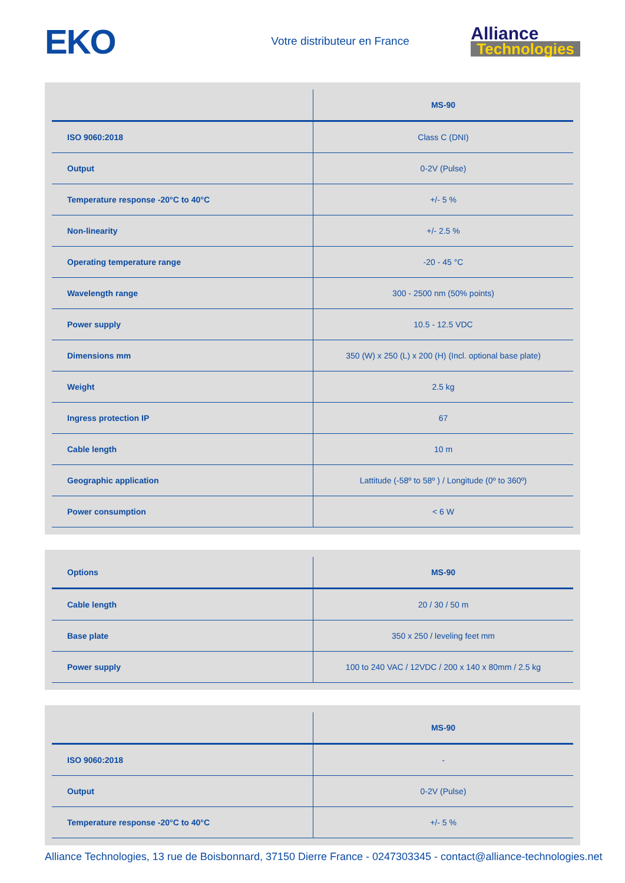EKO
Votre distributeur en France
Alliance
Technologies
| | MS-90 |
| --- | --- |
| ISO 9060:2018 | Class C (DNI) |
| Output | 0-2V (Pulse) |
| Temperature response -20°C to 40°C | +/- 5 % |
| Non-linearity | +/- 2.5 % |
| Operating temperature range | -20 - 45 °C |
| Wavelength range | 300 - 2500 nm (50% points) |
| Power supply | 10.5 - 12.5 VDC |
| Dimensions mm | 350 (W) x 250 (L) x 200 (H) (Incl. optional base plate) |
| Weight | 2.5 kg |
| Ingress protection IP | 67 |
| Cable length | 10 m |
| Geographic application | Lattitude (-58º to 58º ) / Longitude (0º to 360º) |
| Power consumption | < 6 W |
| Options | MS-90 |
| --- | --- |
| Cable length | 20 / 30 / 50 m |
| Base plate | 350 x 250 / leveling feet mm |
| Power supply | 100 to 240 VAC / 12VDC / 200 x 140 x 80mm / 2.5 kg |
| | MS-90 |
| --- | --- |
| ISO 9060:2018 | - |
| Output | 0-2V (Pulse) |
| Temperature response -20°C to 40°C | +/- 5 % |
Alliance Technologies, 13 rue de Boisbonnard, 37150 Dierre France - 0247303345 - contact@alliance-technologies.net